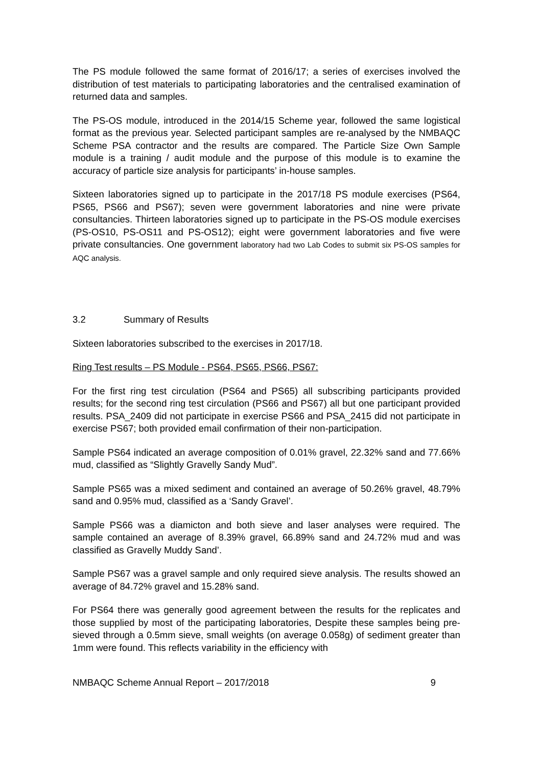The PS module followed the same format of 2016/17; a series of exercises involved the distribution of test materials to participating laboratories and the centralised examination of returned data and samples.
The PS-OS module, introduced in the 2014/15 Scheme year, followed the same logistical format as the previous year. Selected participant samples are re-analysed by the NMBAQC Scheme PSA contractor and the results are compared. The Particle Size Own Sample module is a training / audit module and the purpose of this module is to examine the accuracy of particle size analysis for participants’ in-house samples.
Sixteen laboratories signed up to participate in the 2017/18 PS module exercises (PS64, PS65, PS66 and PS67); seven were government laboratories and nine were private consultancies. Thirteen laboratories signed up to participate in the PS-OS module exercises (PS-OS10, PS-OS11 and PS-OS12); eight were government laboratories and five were private consultancies. One government laboratory had two Lab Codes to submit six PS-OS samples for AQC analysis.
3.2 Summary of Results
Sixteen laboratories subscribed to the exercises in 2017/18.
Ring Test results – PS Module - PS64, PS65, PS66, PS67:
For the first ring test circulation (PS64 and PS65) all subscribing participants provided results; for the second ring test circulation (PS66 and PS67) all but one participant provided results. PSA_2409 did not participate in exercise PS66 and PSA_2415 did not participate in exercise PS67; both provided email confirmation of their non-participation.
Sample PS64 indicated an average composition of 0.01% gravel, 22.32% sand and 77.66% mud, classified as “Slightly Gravelly Sandy Mud”.
Sample PS65 was a mixed sediment and contained an average of 50.26% gravel, 48.79% sand and 0.95% mud, classified as a ‘Sandy Gravel’.
Sample PS66 was a diamicton and both sieve and laser analyses were required. The sample contained an average of 8.39% gravel, 66.89% sand and 24.72% mud and was classified as Gravelly Muddy Sand’.
Sample PS67 was a gravel sample and only required sieve analysis. The results showed an average of 84.72% gravel and 15.28% sand.
For PS64 there was generally good agreement between the results for the replicates and those supplied by most of the participating laboratories, Despite these samples being pre-sieved through a 0.5mm sieve, small weights (on average 0.058g) of sediment greater than 1mm were found. This reflects variability in the efficiency with
NMBAQC Scheme Annual Report – 2017/2018 9